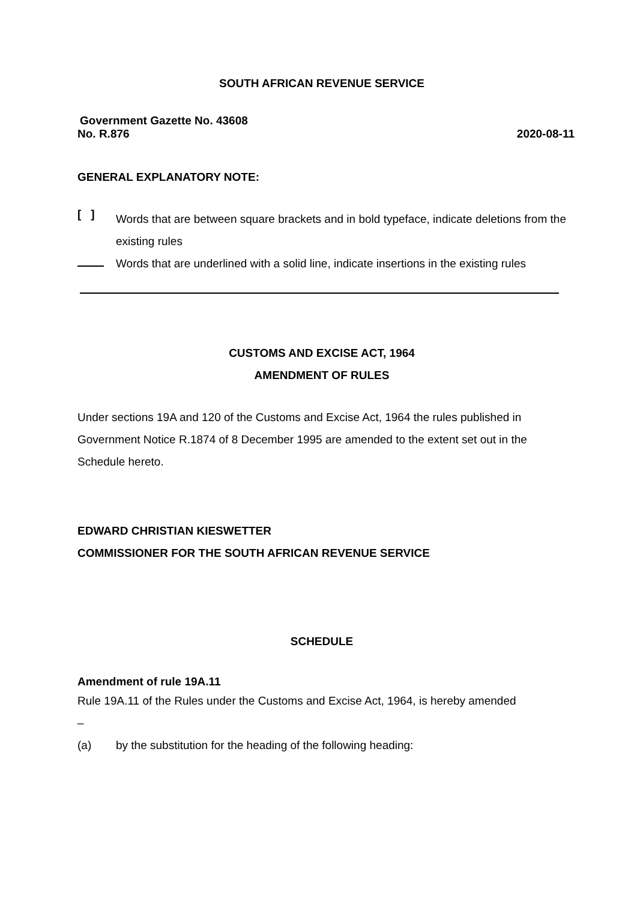SOUTH AFRICAN REVENUE SERVICE
Government Gazette No. 43608
No. R.876 2020-08-11
GENERAL EXPLANATORY NOTE:
[ ]
Words that are between square brackets and in bold typeface, indicate deletions from the existing rules
Words that are underlined with a solid line, indicate insertions in the existing rules
CUSTOMS AND EXCISE ACT, 1964
AMENDMENT OF RULES
Under sections 19A and 120 of the Customs and Excise Act, 1964 the rules published in Government Notice R.1874 of 8 December 1995 are amended to the extent set out in the Schedule hereto.
EDWARD CHRISTIAN KIESWETTER
COMMISSIONER FOR THE SOUTH AFRICAN REVENUE SERVICE
SCHEDULE
Amendment of rule 19A.11
Rule 19A.11 of the Rules under the Customs and Excise Act, 1964, is hereby amended
–
(a) by the substitution for the heading of the following heading: